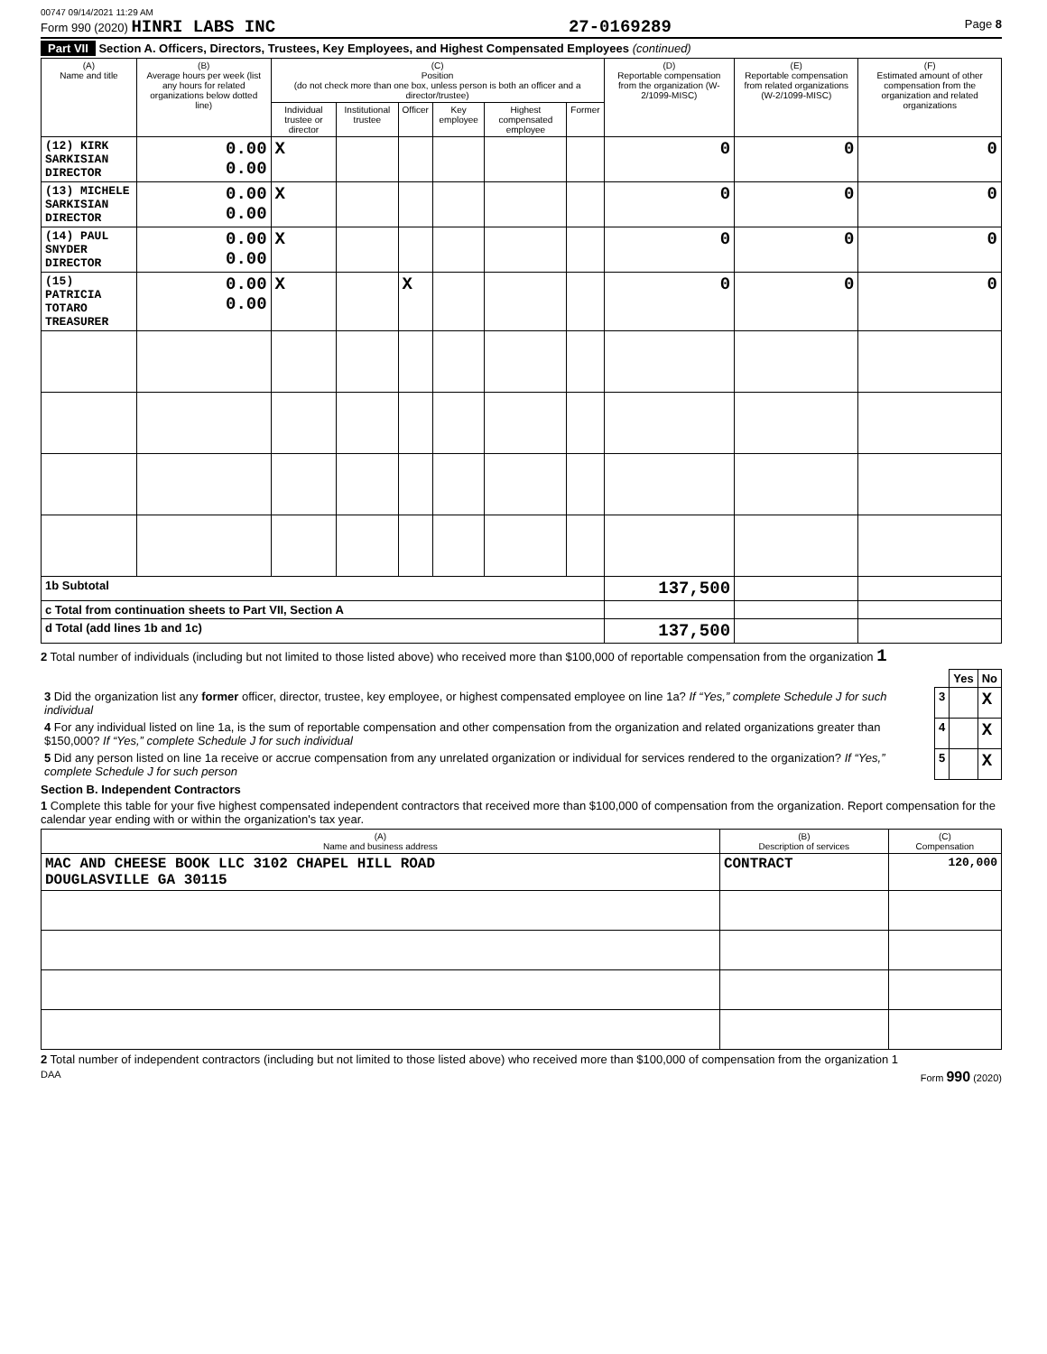00747 09/14/2021 11:29 AM
Form 990 (2020) HINRI LABS INC 27-0169289 Page 8
Part VII Section A. Officers, Directors, Trustees, Key Employees, and Highest Compensated Employees (continued)
| (A) Name and title | (B) Average hours per week (list any hours for related organizations below dotted line) | (C) Position (do not check more than one box, unless person is both an officer and a director/trustee) | | | | | | (D) Reportable compensation from the organization (W-2/1099-MISC) | (E) Reportable compensation from related organizations (W-2/1099-MISC) | (F) Estimated amount of other compensation from the organization and related organizations |
| --- | --- | --- | --- | --- | --- | --- | --- | --- | --- | --- |
| | | Individual trustee or director | Institutional trustee | Officer | Key employee | Highest compensated employee | Former | | | |
| (12) KIRK SARKISIAN DIRECTOR | 0.00 0.00 | X | | | | | | 0 | 0 | 0 |
| (13) MICHELE SARKISIAN DIRECTOR | 0.00 0.00 | X | | | | | | 0 | 0 | 0 |
| (14) PAUL SNYDER DIRECTOR | 0.00 0.00 | X | | | | | | 0 | 0 | 0 |
| (15) PATRICIA TOTARO TREASURER | 0.00 0.00 | X | | X | | | | 0 | 0 | 0 |
| 1b Subtotal | | | | | | | | 137,500 | | |
| c Total from continuation sheets to Part VII, Section A | | | | | | | | | | |
| d Total (add lines 1b and 1c) | | | | | | | | 137,500 | | |
2 Total number of individuals (including but not limited to those listed above) who received more than $100,000 of reportable compensation from the organization 1
| | | Yes | No |
| 3 Did the organization list any former officer, director, trustee, key employee, or highest compensated employee on line 1a? If “Yes,” complete Schedule J for such individual | 3 | | X |
| 4 For any individual listed on line 1a, is the sum of reportable compensation and other compensation from the organization and related organizations greater than $150,000? If “Yes,” complete Schedule J for such individual | 4 | | X |
| 5 Did any person listed on line 1a receive or accrue compensation from any unrelated organization or individual for services rendered to the organization? If “Yes,” complete Schedule J for such person | 5 | | X |
Section B. Independent Contractors
1 Complete this table for your five highest compensated independent contractors that received more than $100,000 of compensation from the organization. Report compensation for the calendar year ending with or within the organization's tax year.
| (A) Name and business address | (B) Description of services | (C) Compensation |
| --- | --- | --- |
| MAC AND CHEESE BOOK LLC 3102 CHAPEL HILL ROAD DOUGLASVILLE GA 30115 | CONTRACT | 120,000 |
2 Total number of independent contractors (including but not limited to those listed above) who received more than $100,000 of compensation from the organization 1
DAA Form 990 (2020)